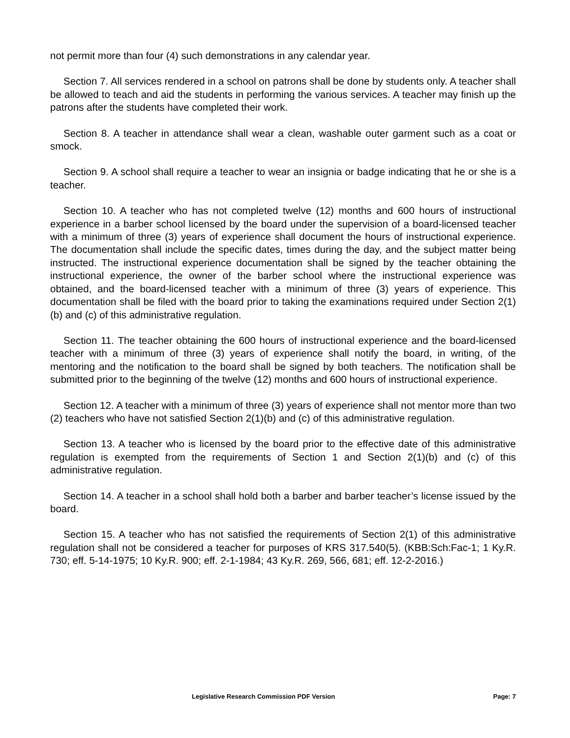not permit more than four (4) such demonstrations in any calendar year.
Section 7. All services rendered in a school on patrons shall be done by students only. A teacher shall be allowed to teach and aid the students in performing the various services. A teacher may finish up the patrons after the students have completed their work.
Section 8. A teacher in attendance shall wear a clean, washable outer garment such as a coat or smock.
Section 9. A school shall require a teacher to wear an insignia or badge indicating that he or she is a teacher.
Section 10. A teacher who has not completed twelve (12) months and 600 hours of instructional experience in a barber school licensed by the board under the supervision of a board-licensed teacher with a minimum of three (3) years of experience shall document the hours of instructional experience. The documentation shall include the specific dates, times during the day, and the subject matter being instructed. The instructional experience documentation shall be signed by the teacher obtaining the instructional experience, the owner of the barber school where the instructional experience was obtained, and the board-licensed teacher with a minimum of three (3) years of experience. This documentation shall be filed with the board prior to taking the examinations required under Section 2(1)(b) and (c) of this administrative regulation.
Section 11. The teacher obtaining the 600 hours of instructional experience and the board-licensed teacher with a minimum of three (3) years of experience shall notify the board, in writing, of the mentoring and the notification to the board shall be signed by both teachers. The notification shall be submitted prior to the beginning of the twelve (12) months and 600 hours of instructional experience.
Section 12. A teacher with a minimum of three (3) years of experience shall not mentor more than two (2) teachers who have not satisfied Section 2(1)(b) and (c) of this administrative regulation.
Section 13. A teacher who is licensed by the board prior to the effective date of this administrative regulation is exempted from the requirements of Section 1 and Section 2(1)(b) and (c) of this administrative regulation.
Section 14. A teacher in a school shall hold both a barber and barber teacher’s license issued by the board.
Section 15. A teacher who has not satisfied the requirements of Section 2(1) of this administrative regulation shall not be considered a teacher for purposes of KRS 317.540(5). (KBB:Sch:Fac-1; 1 Ky.R. 730; eff. 5-14-1975; 10 Ky.R. 900; eff. 2-1-1984; 43 Ky.R. 269, 566, 681; eff. 12-2-2016.)
Legislative Research Commission PDF Version Page: 7